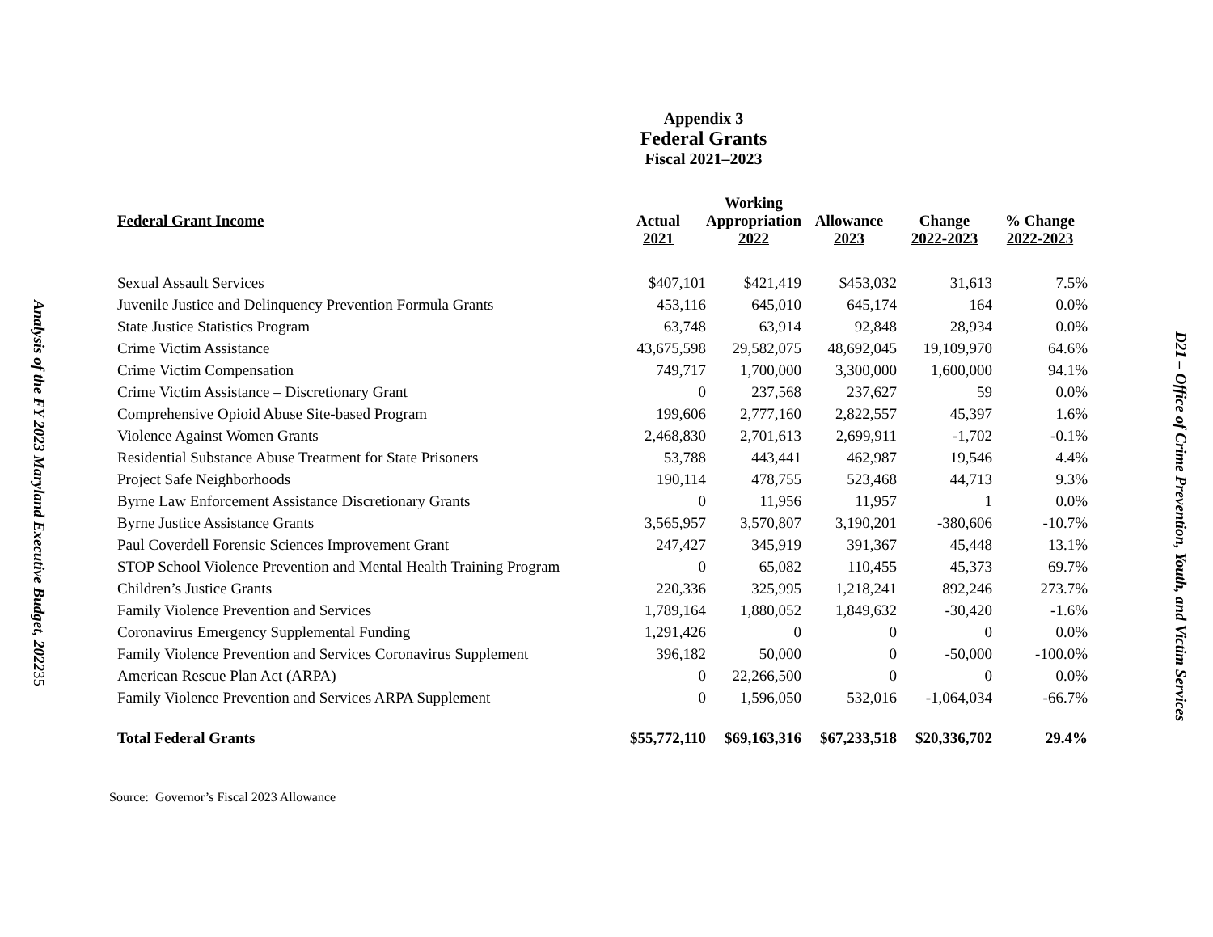Analysis of the FY 2023 Maryland Executive Budget, 2022
35
D21 – Office of Crime Prevention, Youth, and Victim Services
Appendix 3
Federal Grants
Fiscal 2021–2023
| Federal Grant Income | Actual 2021 | Working Appropriation 2022 | Allowance 2023 | Change 2022-2023 | % Change 2022-2023 |
| --- | --- | --- | --- | --- | --- |
| Sexual Assault Services | $407,101 | $421,419 | $453,032 | 31,613 | 7.5% |
| Juvenile Justice and Delinquency Prevention Formula Grants | 453,116 | 645,010 | 645,174 | 164 | 0.0% |
| State Justice Statistics Program | 63,748 | 63,914 | 92,848 | 28,934 | 0.0% |
| Crime Victim Assistance | 43,675,598 | 29,582,075 | 48,692,045 | 19,109,970 | 64.6% |
| Crime Victim Compensation | 749,717 | 1,700,000 | 3,300,000 | 1,600,000 | 94.1% |
| Crime Victim Assistance – Discretionary Grant | 0 | 237,568 | 237,627 | 59 | 0.0% |
| Comprehensive Opioid Abuse Site-based Program | 199,606 | 2,777,160 | 2,822,557 | 45,397 | 1.6% |
| Violence Against Women Grants | 2,468,830 | 2,701,613 | 2,699,911 | -1,702 | -0.1% |
| Residential Substance Abuse Treatment for State Prisoners | 53,788 | 443,441 | 462,987 | 19,546 | 4.4% |
| Project Safe Neighborhoods | 190,114 | 478,755 | 523,468 | 44,713 | 9.3% |
| Byrne Law Enforcement Assistance Discretionary Grants | 0 | 11,956 | 11,957 | 1 | 0.0% |
| Byrne Justice Assistance Grants | 3,565,957 | 3,570,807 | 3,190,201 | -380,606 | -10.7% |
| Paul Coverdell Forensic Sciences Improvement Grant | 247,427 | 345,919 | 391,367 | 45,448 | 13.1% |
| STOP School Violence Prevention and Mental Health Training Program | 0 | 65,082 | 110,455 | 45,373 | 69.7% |
| Children’s Justice Grants | 220,336 | 325,995 | 1,218,241 | 892,246 | 273.7% |
| Family Violence Prevention and Services | 1,789,164 | 1,880,052 | 1,849,632 | -30,420 | -1.6% |
| Coronavirus Emergency Supplemental Funding | 1,291,426 | 0 | 0 | 0 | 0.0% |
| Family Violence Prevention and Services Coronavirus Supplement | 396,182 | 50,000 | 0 | -50,000 | -100.0% |
| American Rescue Plan Act (ARPA) | 0 | 22,266,500 | 0 | 0 | 0.0% |
| Family Violence Prevention and Services ARPA Supplement | 0 | 1,596,050 | 532,016 | -1,064,034 | -66.7% |
| Total Federal Grants | $55,772,110 | $69,163,316 | $67,233,518 | $20,336,702 | 29.4% |
Source: Governor’s Fiscal 2023 Allowance